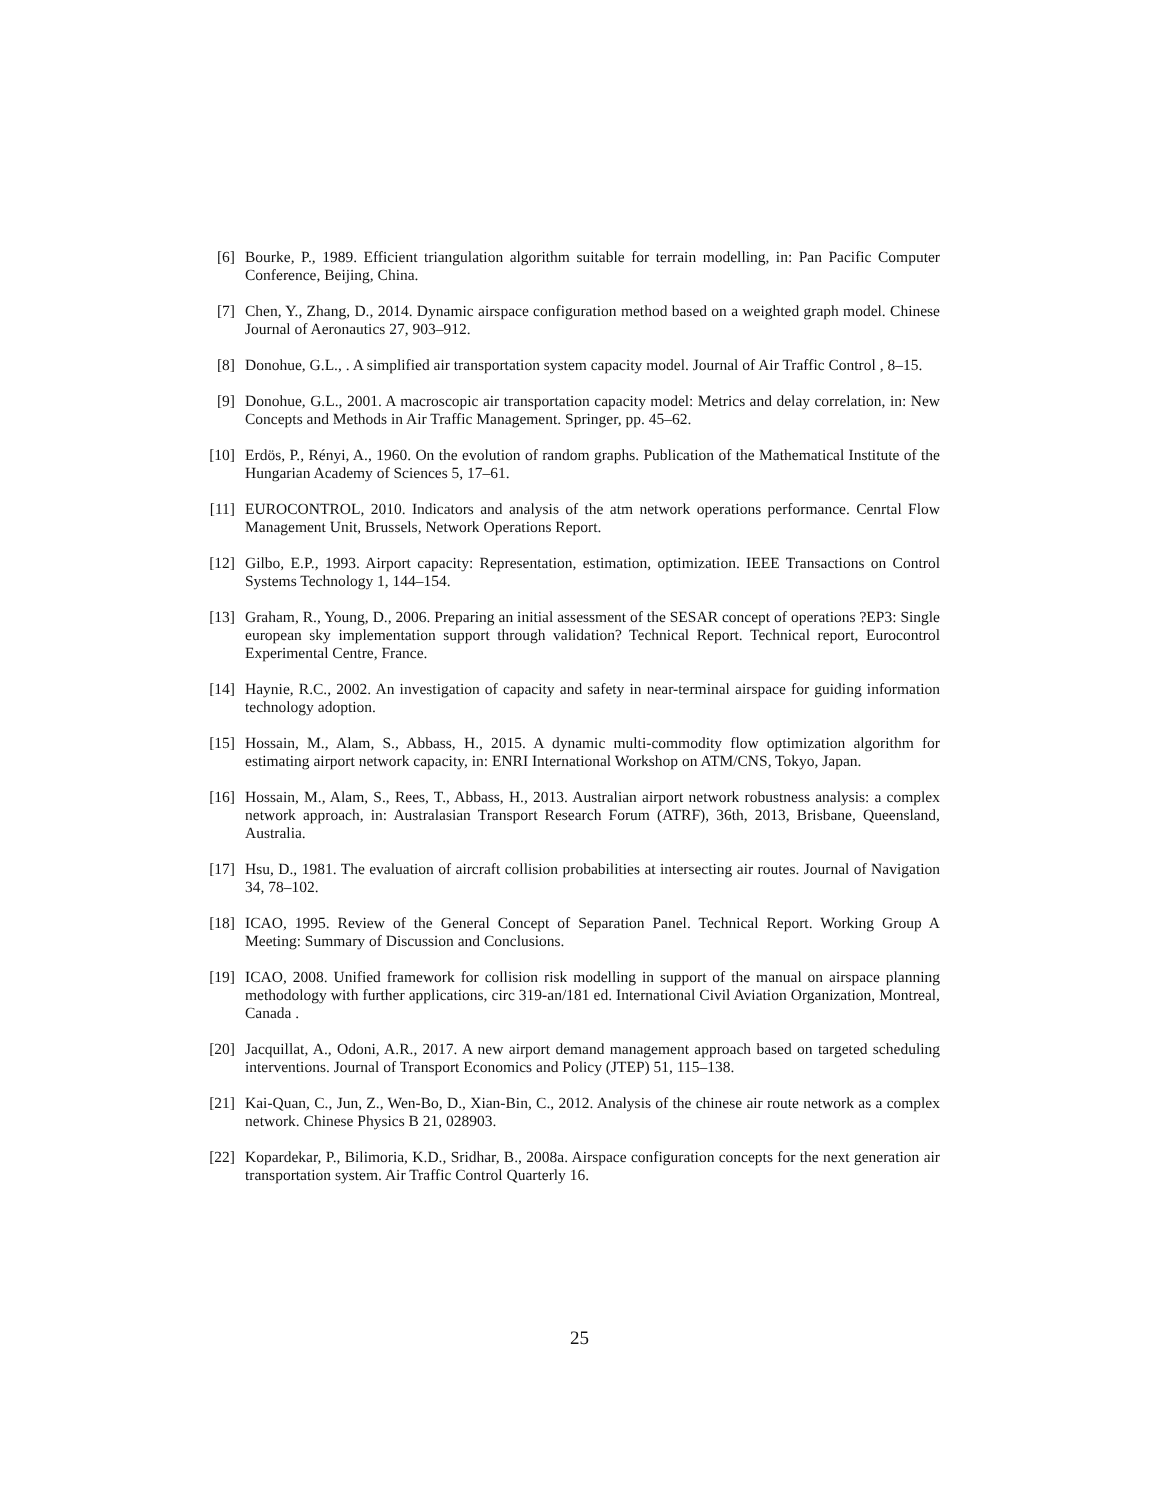[6] Bourke, P., 1989. Efficient triangulation algorithm suitable for terrain modelling, in: Pan Pacific Computer Conference, Beijing, China.
[7] Chen, Y., Zhang, D., 2014. Dynamic airspace configuration method based on a weighted graph model. Chinese Journal of Aeronautics 27, 903–912.
[8] Donohue, G.L., . A simplified air transportation system capacity model. Journal of Air Traffic Control , 8–15.
[9] Donohue, G.L., 2001. A macroscopic air transportation capacity model: Metrics and delay correlation, in: New Concepts and Methods in Air Traffic Management. Springer, pp. 45–62.
[10] Erdös, P., Rényi, A., 1960. On the evolution of random graphs. Publication of the Mathematical Institute of the Hungarian Academy of Sciences 5, 17–61.
[11] EUROCONTROL, 2010. Indicators and analysis of the atm network operations performance. Cenrtal Flow Management Unit, Brussels, Network Operations Report.
[12] Gilbo, E.P., 1993. Airport capacity: Representation, estimation, optimization. IEEE Transactions on Control Systems Technology 1, 144–154.
[13] Graham, R., Young, D., 2006. Preparing an initial assessment of the SESAR concept of operations ?EP3: Single european sky implementation support through validation? Technical Report. Technical report, Eurocontrol Experimental Centre, France.
[14] Haynie, R.C., 2002. An investigation of capacity and safety in near-terminal airspace for guiding information technology adoption.
[15] Hossain, M., Alam, S., Abbass, H., 2015. A dynamic multi-commodity flow optimization algorithm for estimating airport network capacity, in: ENRI International Workshop on ATM/CNS, Tokyo, Japan.
[16] Hossain, M., Alam, S., Rees, T., Abbass, H., 2013. Australian airport network robustness analysis: a complex network approach, in: Australasian Transport Research Forum (ATRF), 36th, 2013, Brisbane, Queensland, Australia.
[17] Hsu, D., 1981. The evaluation of aircraft collision probabilities at intersecting air routes. Journal of Navigation 34, 78–102.
[18] ICAO, 1995. Review of the General Concept of Separation Panel. Technical Report. Working Group A Meeting: Summary of Discussion and Conclusions.
[19] ICAO, 2008. Unified framework for collision risk modelling in support of the manual on airspace planning methodology with further applications, circ 319-an/181 ed. International Civil Aviation Organization, Montreal, Canada .
[20] Jacquillat, A., Odoni, A.R., 2017. A new airport demand management approach based on targeted scheduling interventions. Journal of Transport Economics and Policy (JTEP) 51, 115–138.
[21] Kai-Quan, C., Jun, Z., Wen-Bo, D., Xian-Bin, C., 2012. Analysis of the chinese air route network as a complex network. Chinese Physics B 21, 028903.
[22] Kopardekar, P., Bilimoria, K.D., Sridhar, B., 2008a. Airspace configuration concepts for the next generation air transportation system. Air Traffic Control Quarterly 16.
25